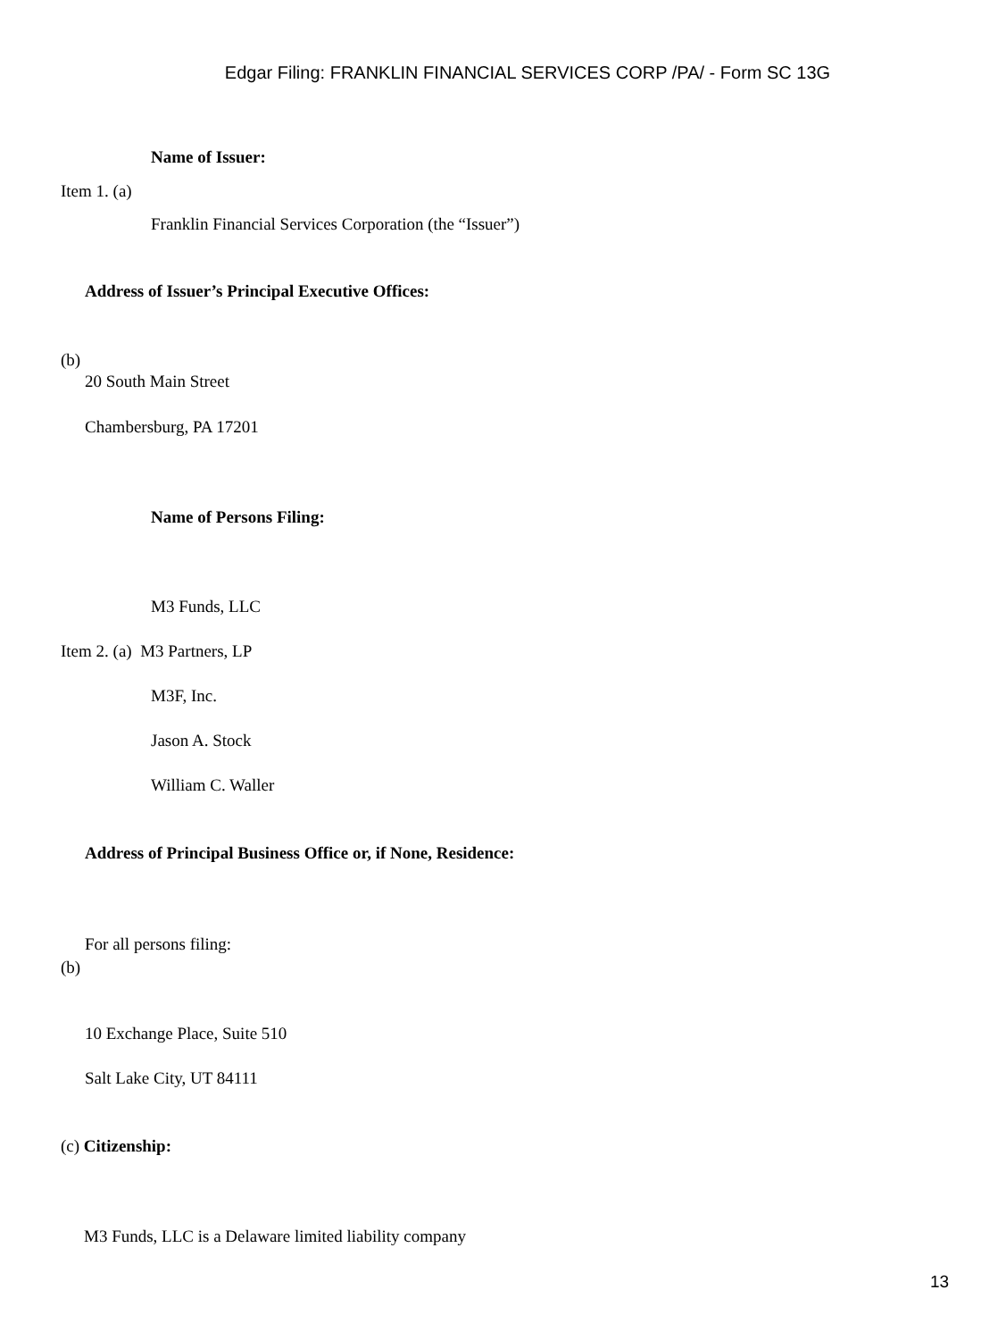Edgar Filing: FRANKLIN FINANCIAL SERVICES CORP /PA/ - Form SC 13G
Name of Issuer:
Item 1. (a)
Franklin Financial Services Corporation (the “Issuer”)
Address of Issuer’s Principal Executive Offices:
(b)
20 South Main Street
Chambersburg, PA 17201
Name of Persons Filing:
M3 Funds, LLC
Item 2. (a) M3 Partners, LP
M3F, Inc.
Jason A. Stock
William C. Waller
Address of Principal Business Office or, if None, Residence:
For all persons filing:
(b)
10 Exchange Place, Suite 510
Salt Lake City, UT 84111
(c) Citizenship:
M3 Funds, LLC is a Delaware limited liability company
13